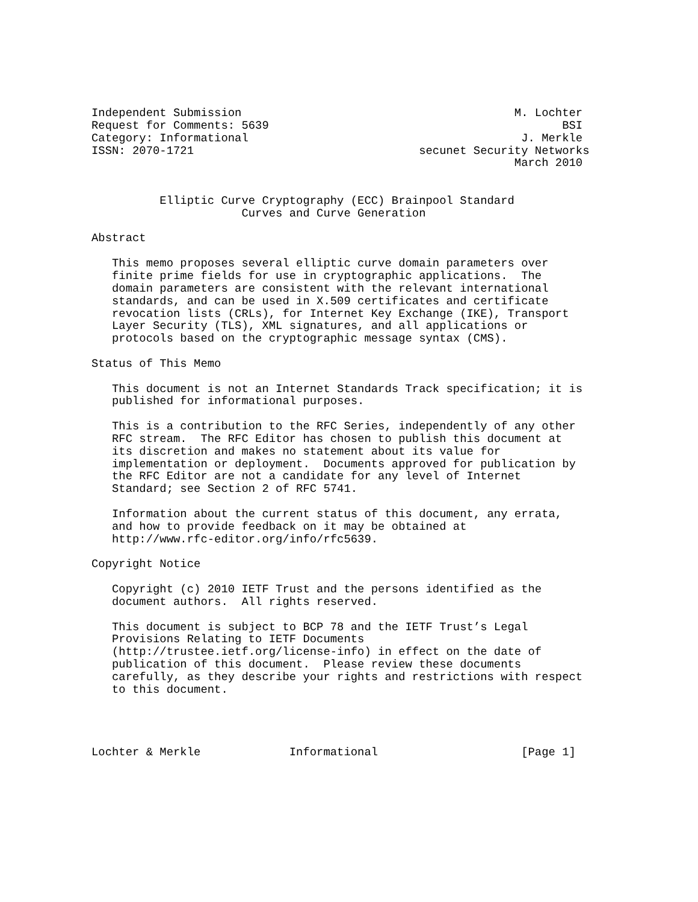Independent Submission                                        M. Lochter
Request for Comments: 5639                                           BSI
Category: Informational                                        J. Merkle
ISSN: 2070-1721                                 secunet Security Networks
                                                              March 2010


          Elliptic Curve Cryptography (ECC) Brainpool Standard
                      Curves and Curve Generation

Abstract

   This memo proposes several elliptic curve domain parameters over
   finite prime fields for use in cryptographic applications.  The
   domain parameters are consistent with the relevant international
   standards, and can be used in X.509 certificates and certificate
   revocation lists (CRLs), for Internet Key Exchange (IKE), Transport
   Layer Security (TLS), XML signatures, and all applications or
   protocols based on the cryptographic message syntax (CMS).

Status of This Memo

   This document is not an Internet Standards Track specification; it is
   published for informational purposes.

   This is a contribution to the RFC Series, independently of any other
   RFC stream.  The RFC Editor has chosen to publish this document at
   its discretion and makes no statement about its value for
   implementation or deployment.  Documents approved for publication by
   the RFC Editor are not a candidate for any level of Internet
   Standard; see Section 2 of RFC 5741.

   Information about the current status of this document, any errata,
   and how to provide feedback on it may be obtained at
   http://www.rfc-editor.org/info/rfc5639.

Copyright Notice

   Copyright (c) 2010 IETF Trust and the persons identified as the
   document authors.  All rights reserved.

   This document is subject to BCP 78 and the IETF Trust’s Legal
   Provisions Relating to IETF Documents
   (http://trustee.ietf.org/license-info) in effect on the date of
   publication of this document.  Please review these documents
   carefully, as they describe your rights and restrictions with respect
   to this document.




Lochter & Merkle             Informational                     [Page 1]